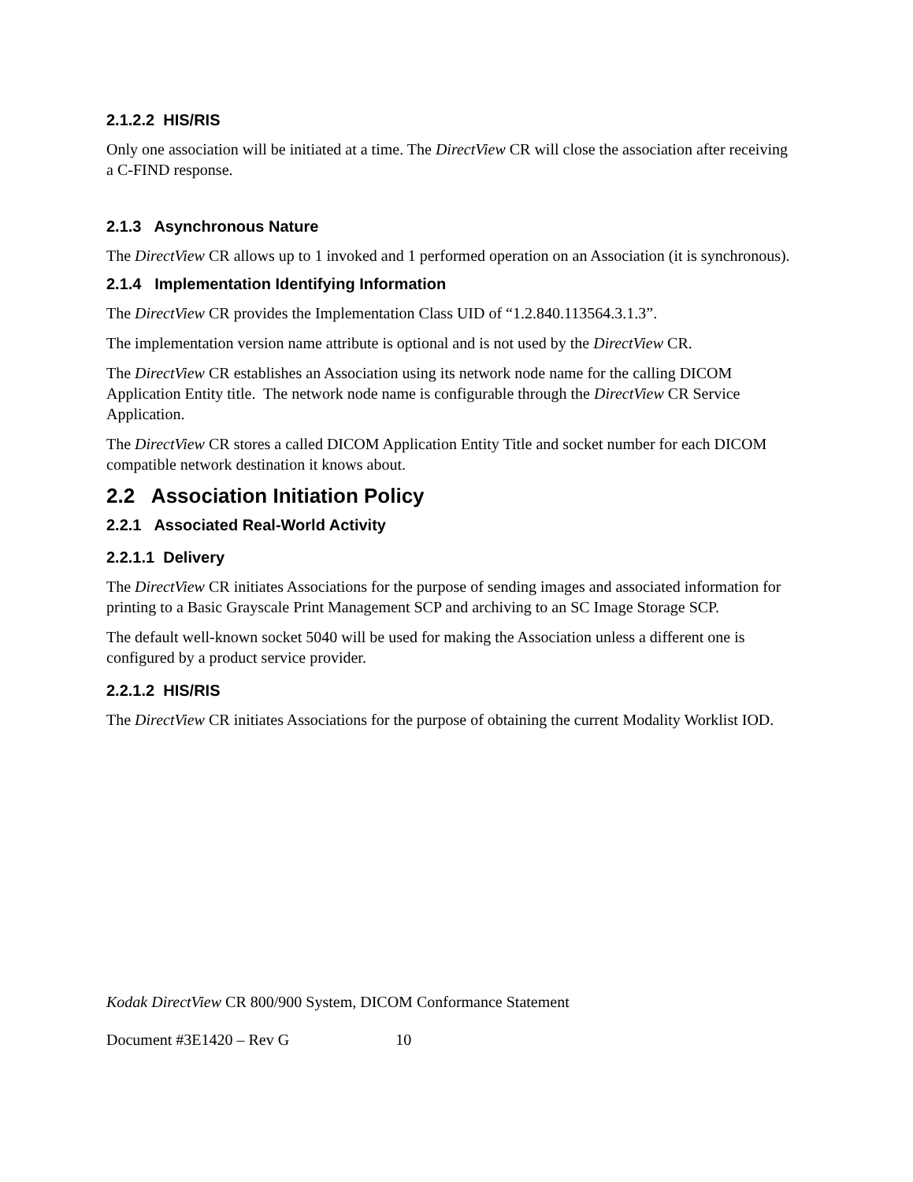2.1.2.2 HIS/RIS
Only one association will be initiated at a time. The DirectView CR will close the association after receiving a C-FIND response.
2.1.3 Asynchronous Nature
The DirectView CR allows up to 1 invoked and 1 performed operation on an Association (it is synchronous).
2.1.4 Implementation Identifying Information
The DirectView CR provides the Implementation Class UID of “1.2.840.113564.3.1.3”.
The implementation version name attribute is optional and is not used by the DirectView CR.
The DirectView CR establishes an Association using its network node name for the calling DICOM Application Entity title. The network node name is configurable through the DirectView CR Service Application.
The DirectView CR stores a called DICOM Application Entity Title and socket number for each DICOM compatible network destination it knows about.
2.2 Association Initiation Policy
2.2.1 Associated Real-World Activity
2.2.1.1 Delivery
The DirectView CR initiates Associations for the purpose of sending images and associated information for printing to a Basic Grayscale Print Management SCP and archiving to an SC Image Storage SCP.
The default well-known socket 5040 will be used for making the Association unless a different one is configured by a product service provider.
2.2.1.2 HIS/RIS
The DirectView CR initiates Associations for the purpose of obtaining the current Modality Worklist IOD.
Kodak DirectView CR 800/900 System, DICOM Conformance Statement
Document #3E1420 – Rev G 10